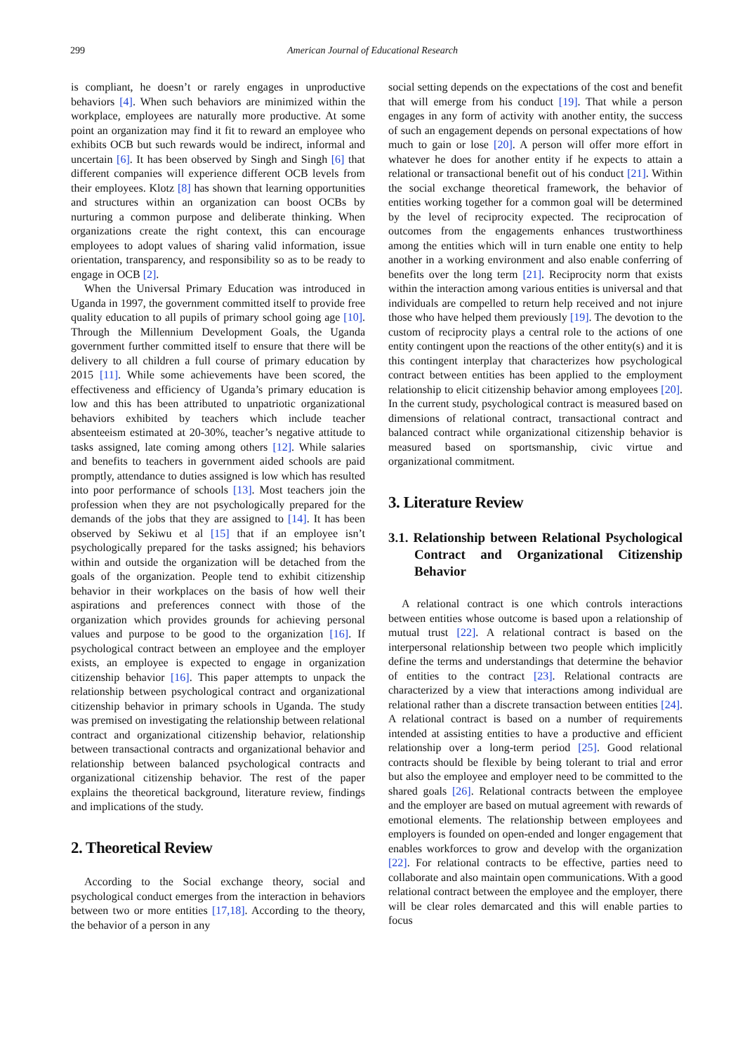299 American Journal of Educational Research
is compliant, he doesn’t or rarely engages in unproductive behaviors [4]. When such behaviors are minimized within the workplace, employees are naturally more productive. At some point an organization may find it fit to reward an employee who exhibits OCB but such rewards would be indirect, informal and uncertain [6]. It has been observed by Singh and Singh [6] that different companies will experience different OCB levels from their employees. Klotz [8] has shown that learning opportunities and structures within an organization can boost OCBs by nurturing a common purpose and deliberate thinking. When organizations create the right context, this can encourage employees to adopt values of sharing valid information, issue orientation, transparency, and responsibility so as to be ready to engage in OCB [2].
When the Universal Primary Education was introduced in Uganda in 1997, the government committed itself to provide free quality education to all pupils of primary school going age [10]. Through the Millennium Development Goals, the Uganda government further committed itself to ensure that there will be delivery to all children a full course of primary education by 2015 [11]. While some achievements have been scored, the effectiveness and efficiency of Uganda’s primary education is low and this has been attributed to unpatriotic organizational behaviors exhibited by teachers which include teacher absenteeism estimated at 20-30%, teacher’s negative attitude to tasks assigned, late coming among others [12]. While salaries and benefits to teachers in government aided schools are paid promptly, attendance to duties assigned is low which has resulted into poor performance of schools [13]. Most teachers join the profession when they are not psychologically prepared for the demands of the jobs that they are assigned to [14]. It has been observed by Sekiwu et al [15] that if an employee isn’t psychologically prepared for the tasks assigned; his behaviors within and outside the organization will be detached from the goals of the organization. People tend to exhibit citizenship behavior in their workplaces on the basis of how well their aspirations and preferences connect with those of the organization which provides grounds for achieving personal values and purpose to be good to the organization [16]. If psychological contract between an employee and the employer exists, an employee is expected to engage in organization citizenship behavior [16]. This paper attempts to unpack the relationship between psychological contract and organizational citizenship behavior in primary schools in Uganda. The study was premised on investigating the relationship between relational contract and organizational citizenship behavior, relationship between transactional contracts and organizational behavior and relationship between balanced psychological contracts and organizational citizenship behavior. The rest of the paper explains the theoretical background, literature review, findings and implications of the study.
2. Theoretical Review
According to the Social exchange theory, social and psychological conduct emerges from the interaction in behaviors between two or more entities [17,18]. According to the theory, the behavior of a person in any
social setting depends on the expectations of the cost and benefit that will emerge from his conduct [19]. That while a person engages in any form of activity with another entity, the success of such an engagement depends on personal expectations of how much to gain or lose [20]. A person will offer more effort in whatever he does for another entity if he expects to attain a relational or transactional benefit out of his conduct [21]. Within the social exchange theoretical framework, the behavior of entities working together for a common goal will be determined by the level of reciprocity expected. The reciprocation of outcomes from the engagements enhances trustworthiness among the entities which will in turn enable one entity to help another in a working environment and also enable conferring of benefits over the long term [21]. Reciprocity norm that exists within the interaction among various entities is universal and that individuals are compelled to return help received and not injure those who have helped them previously [19]. The devotion to the custom of reciprocity plays a central role to the actions of one entity contingent upon the reactions of the other entity(s) and it is this contingent interplay that characterizes how psychological contract between entities has been applied to the employment relationship to elicit citizenship behavior among employees [20]. In the current study, psychological contract is measured based on dimensions of relational contract, transactional contract and balanced contract while organizational citizenship behavior is measured based on sportsmanship, civic virtue and organizational commitment.
3. Literature Review
3.1. Relationship between Relational Psychological Contract and Organizational Citizenship Behavior
A relational contract is one which controls interactions between entities whose outcome is based upon a relationship of mutual trust [22]. A relational contract is based on the interpersonal relationship between two people which implicitly define the terms and understandings that determine the behavior of entities to the contract [23]. Relational contracts are characterized by a view that interactions among individual are relational rather than a discrete transaction between entities [24]. A relational contract is based on a number of requirements intended at assisting entities to have a productive and efficient relationship over a long-term period [25]. Good relational contracts should be flexible by being tolerant to trial and error but also the employee and employer need to be committed to the shared goals [26]. Relational contracts between the employee and the employer are based on mutual agreement with rewards of emotional elements. The relationship between employees and employers is founded on open-ended and longer engagement that enables workforces to grow and develop with the organization [22]. For relational contracts to be effective, parties need to collaborate and also maintain open communications. With a good relational contract between the employee and the employer, there will be clear roles demarcated and this will enable parties to focus